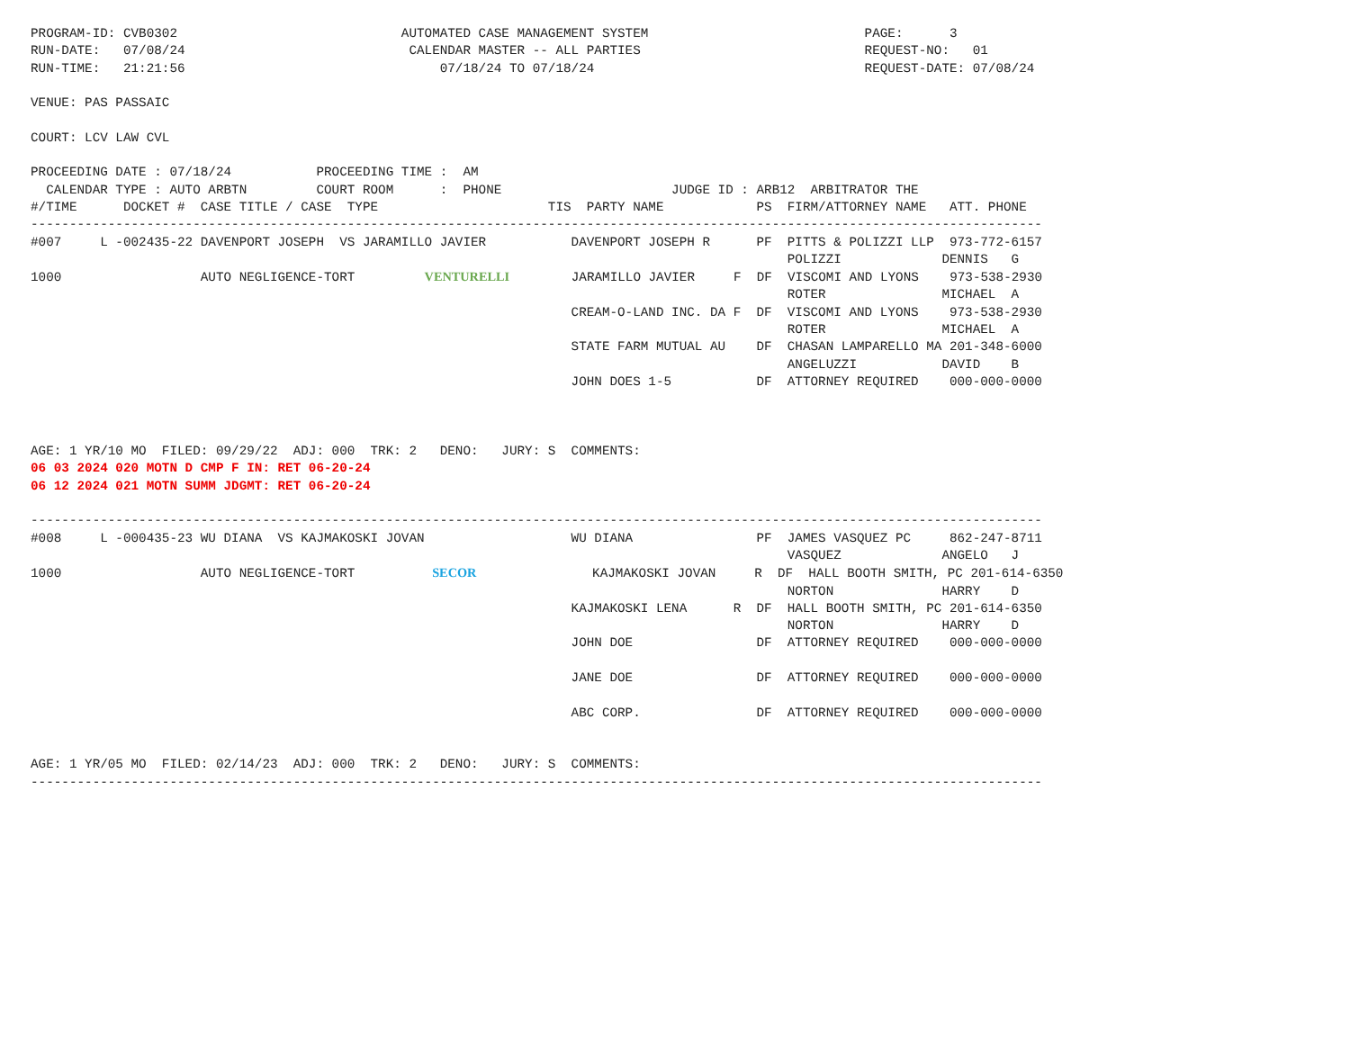PROGRAM-ID: CVB0302                             AUTOMATED CASE MANAGEMENT SYSTEM                            PAGE:      3
RUN-DATE:   07/08/24                             CALENDAR MASTER -- ALL PARTIES                             REQUEST-NO:   01
RUN-TIME:   21:21:56                                 07/18/24 TO 07/18/24                                   REQUEST-DATE: 07/08/24

VENUE: PAS PASSAIC

COURT: LCV LAW CVL

PROCEEDING DATE : 07/18/24           PROCEEDING TIME :  AM
  CALENDAR TYPE : AUTO ARBTN         COURT ROOM      :  PHONE                      JUDGE ID : ARB12  ARBITRATOR THE
#/TIME      DOCKET #  CASE TITLE / CASE  TYPE                      TIS  PARTY NAME            PS  FIRM/ATTORNEY NAME   ATT. PHONE
-----------------------------------------------------------------------------------------------------------------------------------
#007     L -002435-22 DAVENPORT JOSEPH  VS JARAMILLO JAVIER           DAVENPORT JOSEPH R      PF  PITTS & POLIZZI LLP  973-772-6157
                                                                                                  POLIZZI             DENNIS   G
1000                  AUTO NEGLIGENCE-TORT         VENTURELLI        JARAMILLO JAVIER     F  DF  VISCOMI AND LYONS    973-538-2930
                                                                                                  ROTER               MICHAEL  A
                                                                      CREAM-O-LAND INC. DA F  DF  VISCOMI AND LYONS    973-538-2930
                                                                                                  ROTER               MICHAEL  A
                                                                      STATE FARM MUTUAL AU    DF  CHASAN LAMPARELLO MA 201-348-6000
                                                                                                  ANGELUZZI           DAVID    B
                                                                      JOHN DOES 1-5           DF  ATTORNEY REQUIRED    000-000-0000



AGE: 1 YR/10 MO  FILED: 09/29/22  ADJ: 000  TRK: 2   DENO:   JURY: S  COMMENTS:
06 03 2024 020 MOTN D CMP F IN: RET 06-20-24
06 12 2024 021 MOTN SUMM JDGMT: RET 06-20-24

-----------------------------------------------------------------------------------------------------------------------------------
#008     L -000435-23 WU DIANA  VS KAJMAKOSKI JOVAN                   WU DIANA                PF  JAMES VASQUEZ PC     862-247-8711
                                                                                                  VASQUEZ             ANGELO   J
1000                  AUTO NEGLIGENCE-TORT          SECOR               KAJMAKOSKI JOVAN     R  DF  HALL BOOTH SMITH, PC 201-614-6350
                                                                                                  NORTON              HARRY    D
                                                                      KAJMAKOSKI LENA      R  DF  HALL BOOTH SMITH, PC 201-614-6350
                                                                                                  NORTON              HARRY    D
                                                                      JOHN DOE                DF  ATTORNEY REQUIRED    000-000-0000

                                                                      JANE DOE                DF  ATTORNEY REQUIRED    000-000-0000

                                                                      ABC CORP.               DF  ATTORNEY REQUIRED    000-000-0000


AGE: 1 YR/05 MO  FILED: 02/14/23  ADJ: 000  TRK: 2   DENO:   JURY: S  COMMENTS:
-----------------------------------------------------------------------------------------------------------------------------------